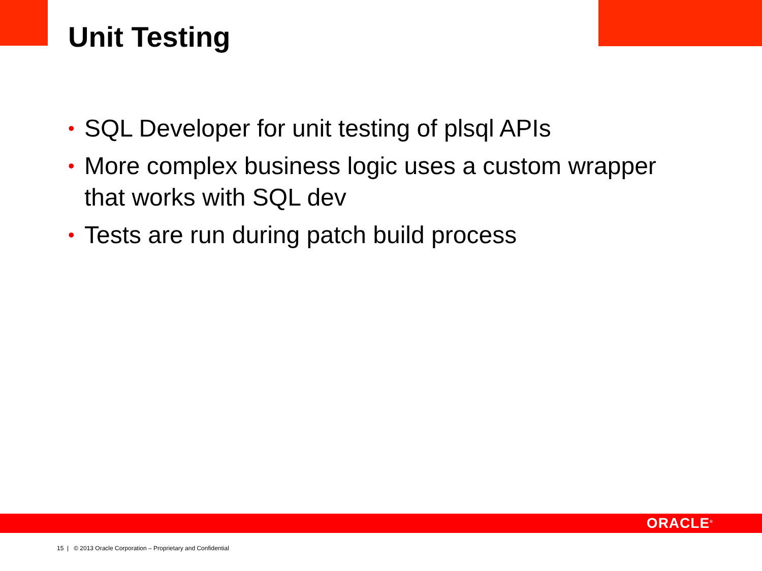Unit Testing
• SQL Developer for unit testing of plsql APIs
• More complex business logic uses a custom wrapper that works with SQL dev
• Tests are run during patch build process
ORACLE<sup>®</sup>
15 | © 2013 Oracle Corporation – Proprietary and Confidential